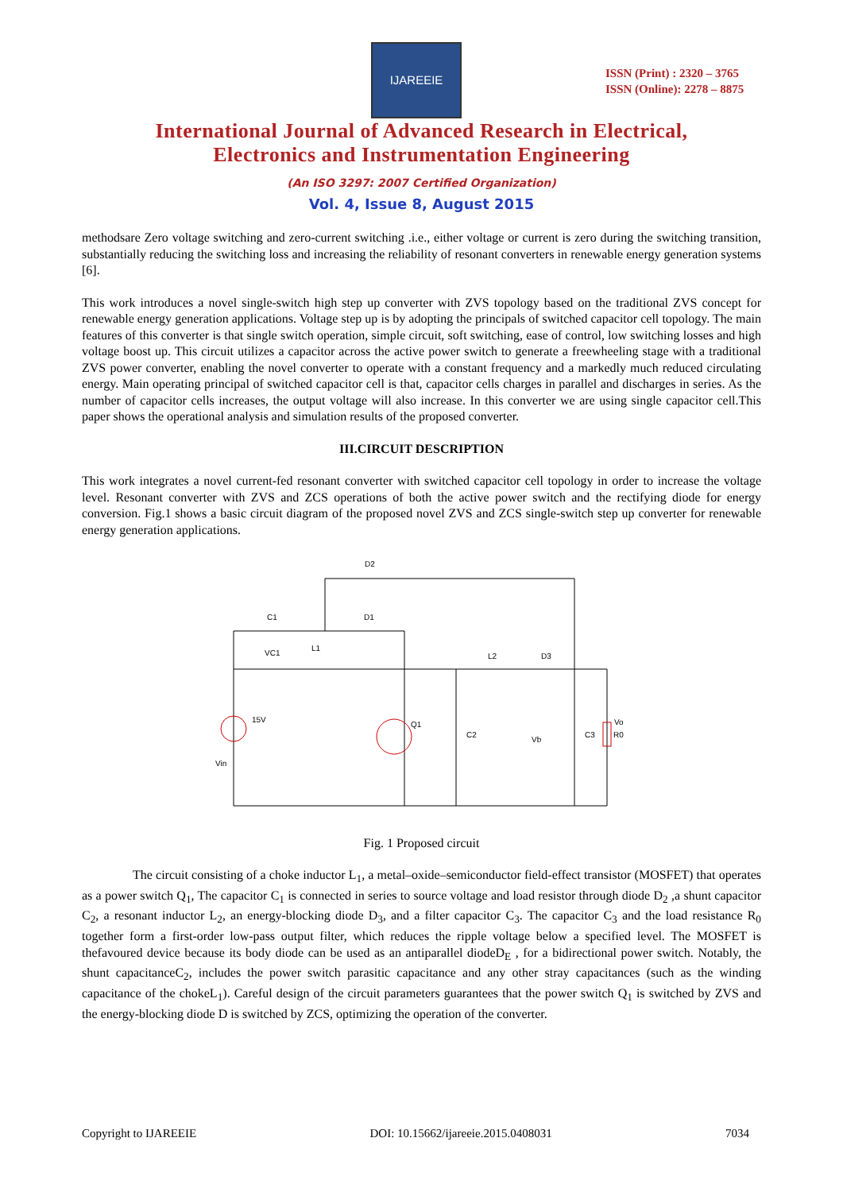IJAREEIE
ISSN (Print) : 2320 – 3765
ISSN (Online): 2278 – 8875
International Journal of Advanced Research in Electrical,
Electronics and Instrumentation Engineering
(An ISO 3297: 2007 Certified Organization)
Vol. 4, Issue 8, August 2015
methodsare Zero voltage switching and zero-current switching .i.e., either voltage or current is zero during the switching transition, substantially reducing the switching loss and increasing the reliability of resonant converters in renewable energy generation systems [6].
This work introduces a novel single-switch high step up converter with ZVS topology based on the traditional ZVS concept for renewable energy generation applications. Voltage step up is by adopting the principals of switched capacitor cell topology. The main features of this converter is that single switch operation, simple circuit, soft switching, ease of control, low switching losses and high voltage boost up. This circuit utilizes a capacitor across the active power switch to generate a freewheeling stage with a traditional ZVS power converter, enabling the novel converter to operate with a constant frequency and a markedly much reduced circulating energy. Main operating principal of switched capacitor cell is that, capacitor cells charges in parallel and discharges in series. As the number of capacitor cells increases, the output voltage will also increase. In this converter we are using single capacitor cell.This paper shows the operational analysis and simulation results of the proposed converter.
III.CIRCUIT DESCRIPTION
This work integrates a novel current-fed resonant converter with switched capacitor cell topology in order to increase the voltage level. Resonant converter with ZVS and ZCS operations of both the active power switch and the rectifying diode for energy conversion. Fig.1 shows a basic circuit diagram of the proposed novel ZVS and ZCS single-switch step up converter for renewable energy generation applications.
D2
D1
C1
L1
L2
D3
15V
Q1
C2
C3
R0
Vin
VC1
Vb
Vo
Fig. 1 Proposed circuit
The circuit consisting of a choke inductor L<sub>1</sub>, a metal–oxide–semiconductor field-effect transistor (MOSFET) that operates as a power switch Q<sub>1</sub>, The capacitor C<sub>1</sub> is connected in series to source voltage and load resistor through diode D<sub>2</sub> ,a shunt capacitor C<sub>2</sub>, a resonant inductor L<sub>2</sub>, an energy-blocking diode D<sub>3</sub>, and a filter capacitor C<sub>3</sub>. The capacitor C<sub>3</sub> and the load resistance R<sub>0</sub> together form a first-order low-pass output filter, which reduces the ripple voltage below a specified level. The MOSFET is thefavoured device because its body diode can be used as an antiparallel diodeD<sub>E</sub> , for a bidirectional power switch. Notably, the shunt capacitanceC<sub>2</sub>, includes the power switch parasitic capacitance and any other stray capacitances (such as the winding capacitance of the chokeL<sub>1</sub>). Careful design of the circuit parameters guarantees that the power switch Q<sub>1</sub> is switched by ZVS and the energy-blocking diode D is switched by ZCS, optimizing the operation of the converter.
Copyright to IJAREEIE DOI: 10.15662/ijareeie.2015.0408031 7034